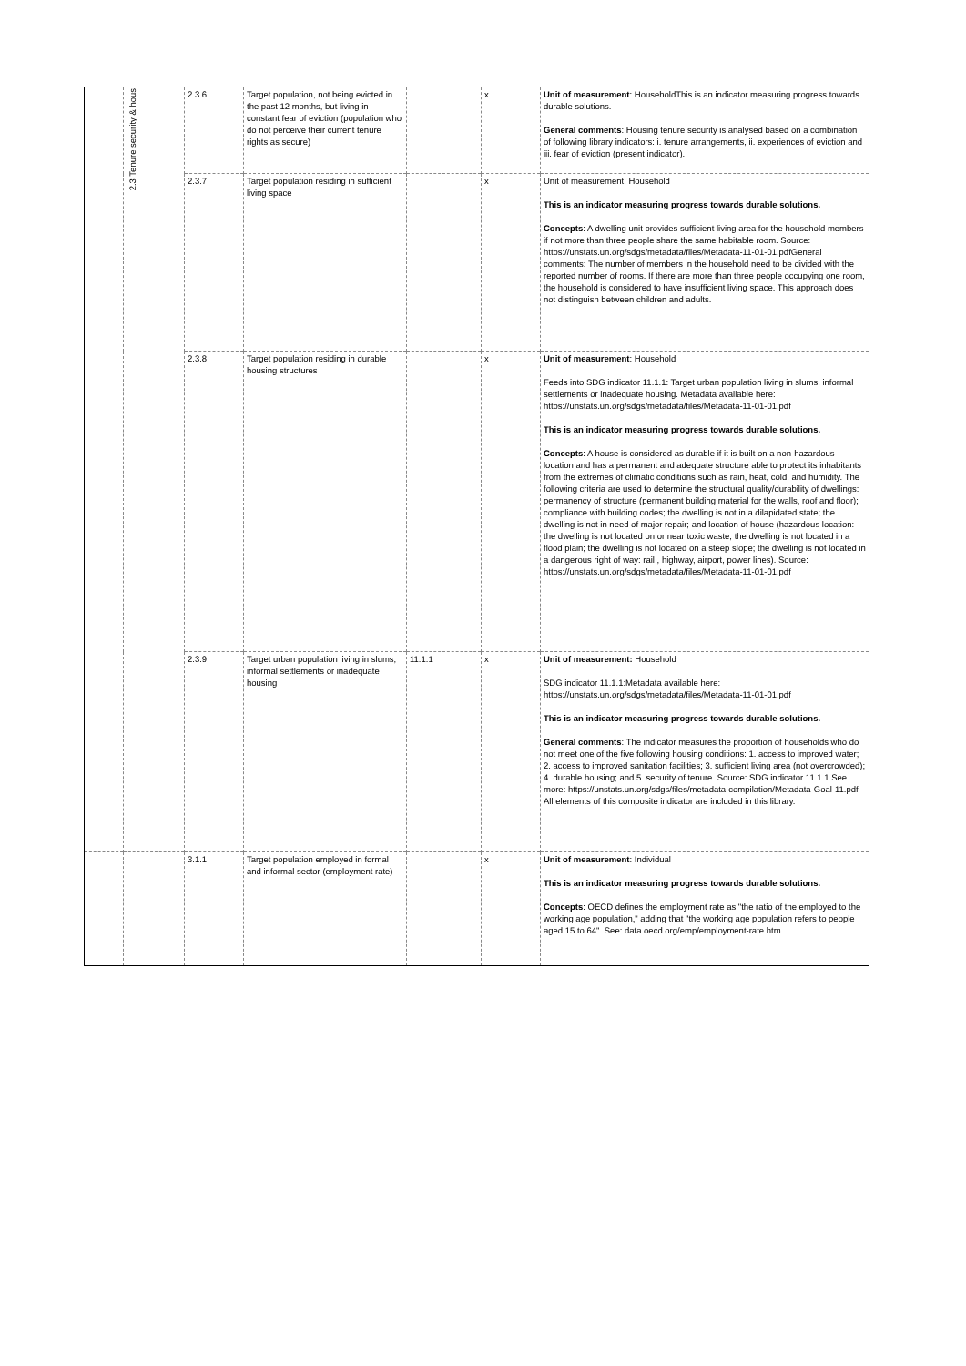| | 2.3 Tenure security & hous | 2.3.6 | Target population, not being evicted in the past 12 months, but living in constant fear of eviction (population who do not perceive their current tenure rights as secure) | | x | Unit of measurement : HouseholdThis is an indicator measuring progress towards durable solutions. General comments : Housing tenure security is analysed based on a combination of following library indicators: i. tenure arrangements, ii. experiences of eviction and iii. fear of eviction (present indicator). |
| | | 2.3.7 | Target population residing in sufficient living space | | x | Unit of measurement: Household This is an indicator measuring progress towards durable solutions. Concepts : A dwelling unit provides sufficient living area for the household members if not more than three people share the same habitable room. Source: https://unstats.un.org/sdgs/metadata/files/Metadata-11-01-01.pdfGeneral comments: The number of members in the household need to be divided with the reported number of rooms. If there are more than three people occupying one room, the household is considered to have insufficient living space. This approach does not distinguish between children and adults. |
| | | 2.3.8 | Target population residing in durable housing structures | | x | Unit of measurement : Household Feeds into SDG indicator 11.1.1: Target urban population living in slums, informal settlements or inadequate housing. Metadata available here: https://unstats.un.org/sdgs/metadata/files/Metadata-11-01-01.pdf This is an indicator measuring progress towards durable solutions. Concepts : A house is considered as durable if it is built on a non-hazardous location and has a permanent and adequate structure able to protect its inhabitants from the extremes of climatic conditions such as rain, heat, cold, and humidity. The following criteria are used to determine the structural quality/durability of dwellings: permanency of structure (permanent building material for the walls, roof and floor); compliance with building codes; the dwelling is not in a dilapidated state; the dwelling is not in need of major repair; and location of house (hazardous location: the dwelling is not located on or near toxic waste; the dwelling is not located in a flood plain; the dwelling is not located on a steep slope; the dwelling is not located in a dangerous right of way: rail , highway, airport, power lines). Source: https://unstats.un.org/sdgs/metadata/files/Metadata-11-01-01.pdf |
| | | 2.3.9 | Target urban population living in slums, informal settlements or inadequate housing | 11.1.1 | x | Unit of measurement: Household SDG indicator 11.1.1:Metadata available here: https://unstats.un.org/sdgs/metadata/files/Metadata-11-01-01.pdf This is an indicator measuring progress towards durable solutions. General comments : The indicator measures the proportion of households who do not meet one of the five following housing conditions: 1. access to improved water; 2. access to improved sanitation facilities; 3. sufficient living area (not overcrowded); 4. durable housing; and 5. security of tenure. Source: SDG indicator 11.1.1 See more: https://unstats.un.org/sdgs/files/metadata-compilation/Metadata-Goal-11.pdf All elements of this composite indicator are included in this library. |
| | | 3.1.1 | Target population employed in formal and informal sector (employment rate) | | x | Unit of measurement : Individual This is an indicator measuring progress towards durable solutions. Concepts : OECD defines the employment rate as "the ratio of the employed to the working age population," adding that "the working age population refers to people aged 15 to 64". See: data.oecd.org/emp/employment-rate.htm |